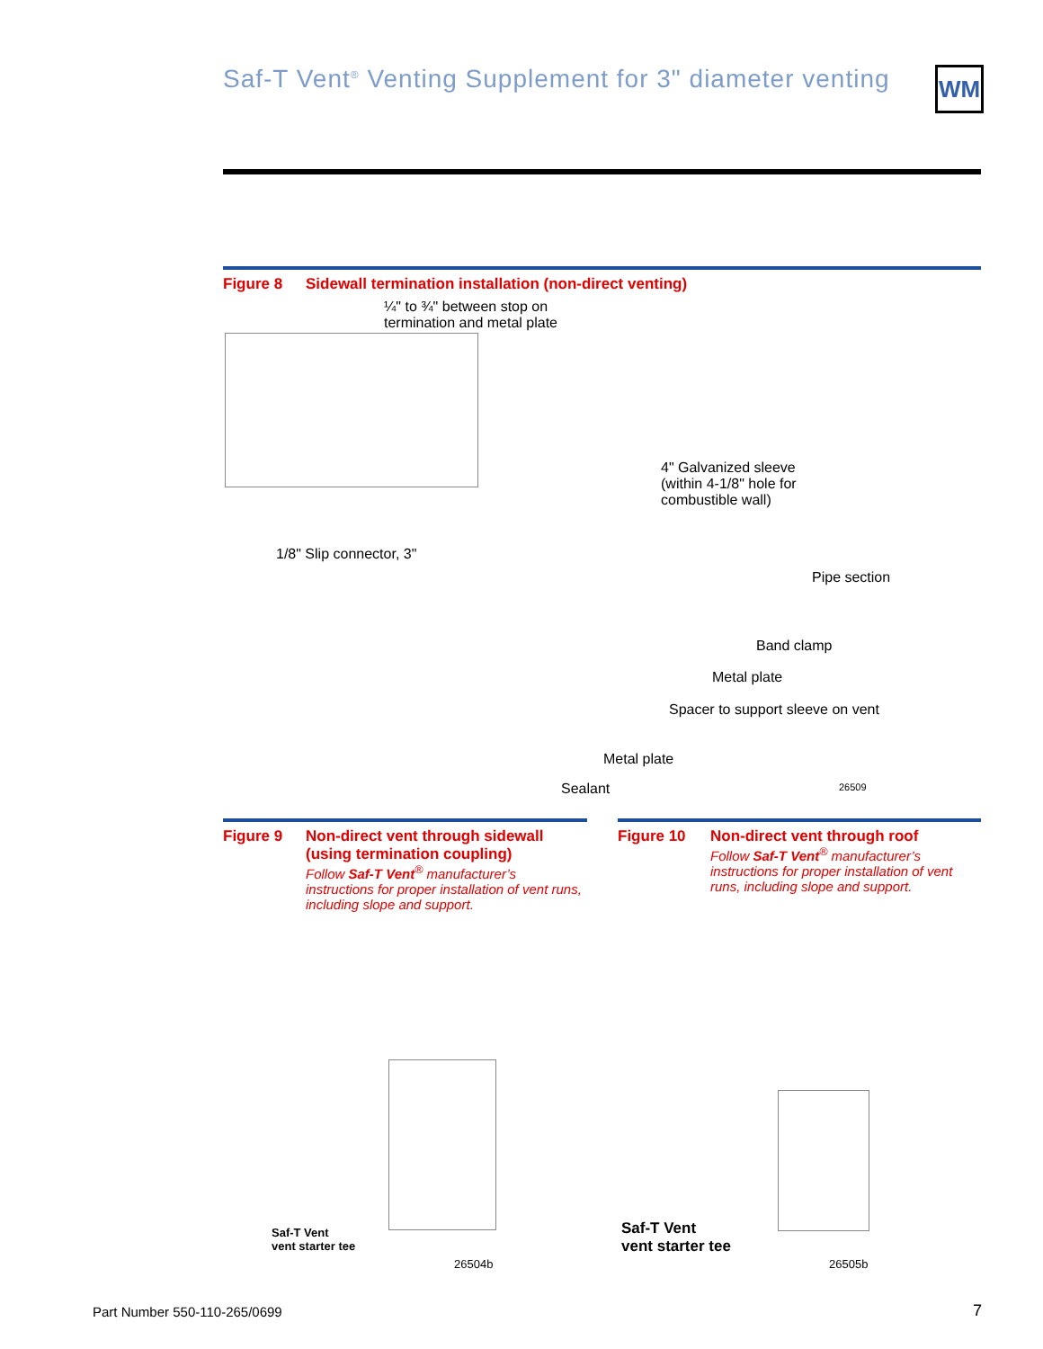Saf-T Vent<sup>®</sup> Venting Supplement for 3" diameter venting
WM
Figure 8 Sidewall termination installation (non-direct venting)
¼" to ¾" between stop on
termination and metal plate
4" Galvanized sleeve
(within 4-1/8" hole for
combustible wall)
1/8" Slip connector, 3"
Pipe section
Band clamp
Metal plate
Spacer to support sleeve on vent
Metal plate
Sealant 26509
Figure 9 Non-direct vent through sidewall (using termination coupling) Follow Saf-T Vent<sup>®</sup> manufacturer’s instructions for proper installation of vent runs, including slope and support.
Figure 10 Non-direct vent through roof Follow Saf-T Vent<sup>®</sup> manufacturer’s instructions for proper installation of vent runs, including slope and support.
Saf-T Vent
vent starter tee
26504b
Saf-T Vent
vent starter tee
26505b
Part Number 550-110-265/0699 7